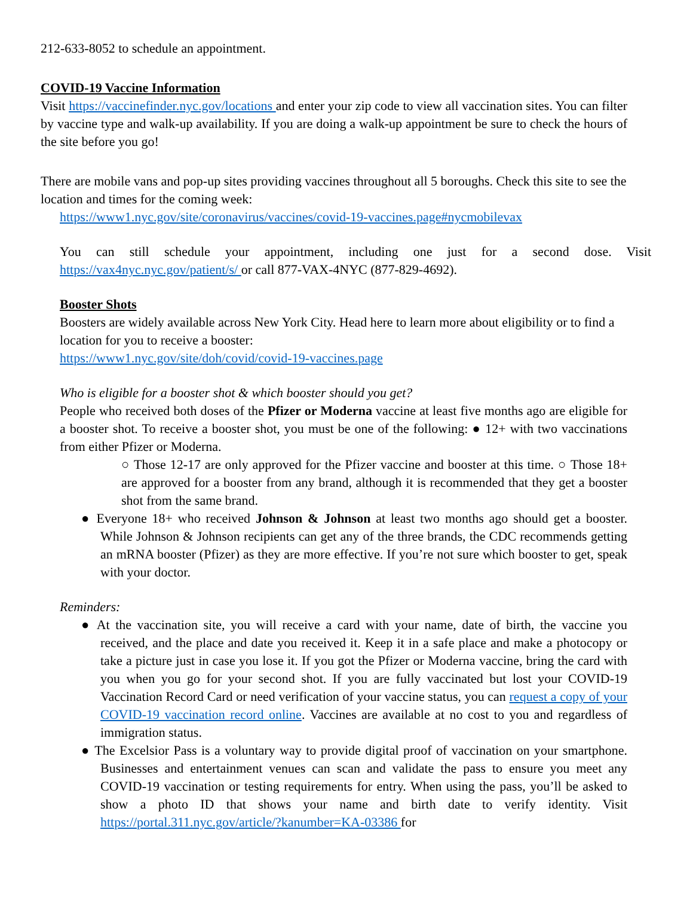212-633-8052 to schedule an appointment.
COVID-19 Vaccine Information
Visit https://vaccinefinder.nyc.gov/locations and enter your zip code to view all vaccination sites. You can filter by vaccine type and walk-up availability. If you are doing a walk-up appointment be sure to check the hours of the site before you go!
There are mobile vans and pop-up sites providing vaccines throughout all 5 boroughs. Check this site to see the location and times for the coming week:
https://www1.nyc.gov/site/coronavirus/vaccines/covid-19-vaccines.page#nycmobilevax
You can still schedule your appointment, including one just for a second dose. Visit https://vax4nyc.nyc.gov/patient/s/ or call 877-VAX-4NYC (877-829-4692).
Booster Shots
Boosters are widely available across New York City. Head here to learn more about eligibility or to find a location for you to receive a booster:
https://www1.nyc.gov/site/doh/covid/covid-19-vaccines.page
Who is eligible for a booster shot & which booster should you get?
People who received both doses of the Pfizer or Moderna vaccine at least five months ago are eligible for a booster shot. To receive a booster shot, you must be one of the following: ● 12+ with two vaccinations from either Pfizer or Moderna.
○ Those 12-17 are only approved for the Pfizer vaccine and booster at this time. ○ Those 18+ are approved for a booster from any brand, although it is recommended that they get a booster shot from the same brand.
● Everyone 18+ who received Johnson & Johnson at least two months ago should get a booster. While Johnson & Johnson recipients can get any of the three brands, the CDC recommends getting an mRNA booster (Pfizer) as they are more effective. If you’re not sure which booster to get, speak with your doctor.
Reminders:
● At the vaccination site, you will receive a card with your name, date of birth, the vaccine you received, and the place and date you received it. Keep it in a safe place and make a photocopy or take a picture just in case you lose it. If you got the Pfizer or Moderna vaccine, bring the card with you when you go for your second shot. If you are fully vaccinated but lost your COVID-19 Vaccination Record Card or need verification of your vaccine status, you can request a copy of your COVID-19 vaccination record online. Vaccines are available at no cost to you and regardless of immigration status.
● The Excelsior Pass is a voluntary way to provide digital proof of vaccination on your smartphone. Businesses and entertainment venues can scan and validate the pass to ensure you meet any COVID-19 vaccination or testing requirements for entry. When using the pass, you’ll be asked to show a photo ID that shows your name and birth date to verify identity. Visit https://portal.311.nyc.gov/article/?kanumber=KA-03386 for